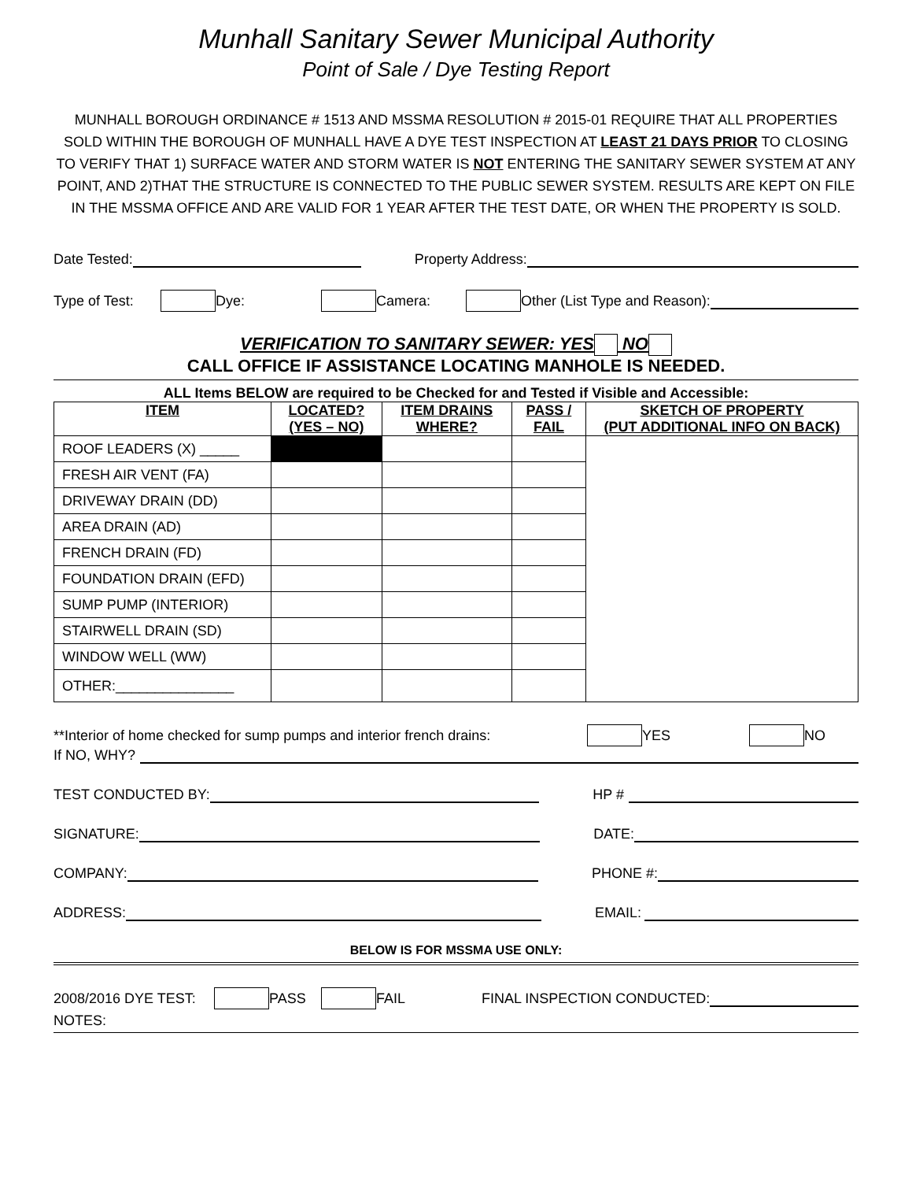Munhall Sanitary Sewer Municipal Authority
Point of Sale / Dye Testing Report
MUNHALL BOROUGH ORDINANCE # 1513 AND MSSMA RESOLUTION # 2015-01 REQUIRE THAT ALL PROPERTIES SOLD WITHIN THE BOROUGH OF MUNHALL HAVE A DYE TEST INSPECTION AT LEAST 21 DAYS PRIOR TO CLOSING TO VERIFY THAT 1) SURFACE WATER AND STORM WATER IS NOT ENTERING THE SANITARY SEWER SYSTEM AT ANY POINT, AND 2)THAT THE STRUCTURE IS CONNECTED TO THE PUBLIC SEWER SYSTEM. RESULTS ARE KEPT ON FILE IN THE MSSMA OFFICE AND ARE VALID FOR 1 YEAR AFTER THE TEST DATE, OR WHEN THE PROPERTY IS SOLD.
Date Tested: Property Address:
Type of Test: Dye: Camera: Other (List Type and Reason):
VERIFICATION TO SANITARY SEWER: YES NO
CALL OFFICE IF ASSISTANCE LOCATING MANHOLE IS NEEDED.
ALL Items BELOW are required to be Checked for and Tested if Visible and Accessible:
| ITEM | LOCATED? (YES – NO) | ITEM DRAINS WHERE? | PASS / FAIL | SKETCH OF PROPERTY (PUT ADDITIONAL INFO ON BACK) |
| --- | --- | --- | --- | --- |
| ROOF LEADERS (X) _____ | | | | |
| FRESH AIR VENT (FA) | | | | |
| DRIVEWAY DRAIN (DD) | | | | |
| AREA DRAIN (AD) | | | | |
| FRENCH DRAIN (FD) | | | | |
| FOUNDATION DRAIN (EFD) | | | | |
| SUMP PUMP (INTERIOR) | | | | |
| STAIRWELL DRAIN (SD) | | | | |
| WINDOW WELL (WW) | | | | |
| OTHER:_______________ | | | | |
**Interior of home checked for sump pumps and interior french drains: YES NO
If NO, WHY?
TEST CONDUCTED BY: HP #
SIGNATURE: DATE:
COMPANY: PHONE #:
ADDRESS: EMAIL:
BELOW IS FOR MSSMA USE ONLY:
2008/2016 DYE TEST: PASS FAIL FINAL INSPECTION CONDUCTED:
NOTES: